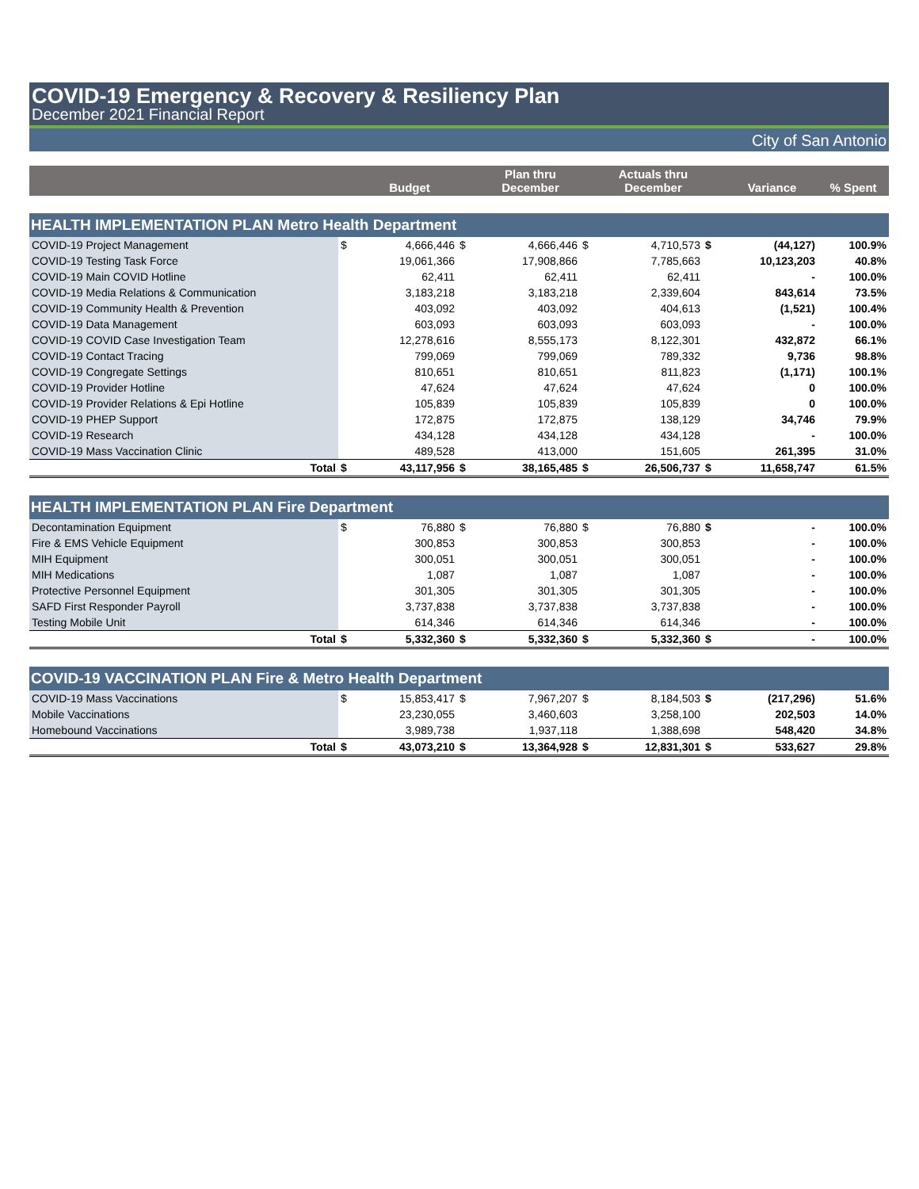COVID-19 Emergency & Recovery & Resiliency Plan
December 2021 Financial Report
City of San Antonio
| | | Budget | | Plan thru December | | Actuals thru December | | Variance | % Spent |
| --- | --- | --- | --- | --- | --- | --- | --- | --- | --- |
| HEALTH IMPLEMENTATION PLAN Metro Health Department | | | | | | | | | |
| COVID-19 Project Management | $ | 4,666,446 | $ | 4,666,446 | $ | 4,710,573 | $ | (44,127) | 100.9% |
| COVID-19 Testing Task Force | | 19,061,366 | | 17,908,866 | | 7,785,663 | | 10,123,203 | 40.8% |
| COVID-19 Main COVID Hotline | | 62,411 | | 62,411 | | 62,411 | | - | 100.0% |
| COVID-19 Media Relations & Communication | | 3,183,218 | | 3,183,218 | | 2,339,604 | | 843,614 | 73.5% |
| COVID-19 Community Health & Prevention | | 403,092 | | 403,092 | | 404,613 | | (1,521) | 100.4% |
| COVID-19 Data Management | | 603,093 | | 603,093 | | 603,093 | | - | 100.0% |
| COVID-19 COVID Case Investigation Team | | 12,278,616 | | 8,555,173 | | 8,122,301 | | 432,872 | 66.1% |
| COVID-19 Contact Tracing | | 799,069 | | 799,069 | | 789,332 | | 9,736 | 98.8% |
| COVID-19 Congregate Settings | | 810,651 | | 810,651 | | 811,823 | | (1,171) | 100.1% |
| COVID-19 Provider Hotline | | 47,624 | | 47,624 | | 47,624 | | 0 | 100.0% |
| COVID-19 Provider Relations & Epi Hotline | | 105,839 | | 105,839 | | 105,839 | | 0 | 100.0% |
| COVID-19 PHEP Support | | 172,875 | | 172,875 | | 138,129 | | 34,746 | 79.9% |
| COVID-19 Research | | 434,128 | | 434,128 | | 434,128 | | - | 100.0% |
| COVID-19 Mass Vaccination Clinic | | 489,528 | | 413,000 | | 151,605 | | 261,395 | 31.0% |
| Total | $ | 43,117,956 | $ | 38,165,485 | $ | 26,506,737 | $ | 11,658,747 | 61.5% |
| HEALTH IMPLEMENTATION PLAN Fire Department | | | | | | | | | |
| Decontamination Equipment | $ | 76,880 | $ | 76,880 | $ | 76,880 | $ | - | 100.0% |
| Fire & EMS Vehicle Equipment | | 300,853 | | 300,853 | | 300,853 | | - | 100.0% |
| MIH Equipment | | 300,051 | | 300,051 | | 300,051 | | - | 100.0% |
| MIH Medications | | 1,087 | | 1,087 | | 1,087 | | - | 100.0% |
| Protective Personnel Equipment | | 301,305 | | 301,305 | | 301,305 | | - | 100.0% |
| SAFD First Responder Payroll | | 3,737,838 | | 3,737,838 | | 3,737,838 | | - | 100.0% |
| Testing Mobile Unit | | 614,346 | | 614,346 | | 614,346 | | - | 100.0% |
| Total | $ | 5,332,360 | $ | 5,332,360 | $ | 5,332,360 | $ | - | 100.0% |
| COVID-19 VACCINATION PLAN Fire & Metro Health Department | | | | | | | | | |
| COVID-19 Mass Vaccinations | $ | 15,853,417 | $ | 7,967,207 | $ | 8,184,503 | $ | (217,296) | 51.6% |
| Mobile Vaccinations | | 23,230,055 | | 3,460,603 | | 3,258,100 | | 202,503 | 14.0% |
| Homebound Vaccinations | | 3,989,738 | | 1,937,118 | | 1,388,698 | | 548,420 | 34.8% |
| Total | $ | 43,073,210 | $ | 13,364,928 | $ | 12,831,301 | $ | 533,627 | 29.8% |